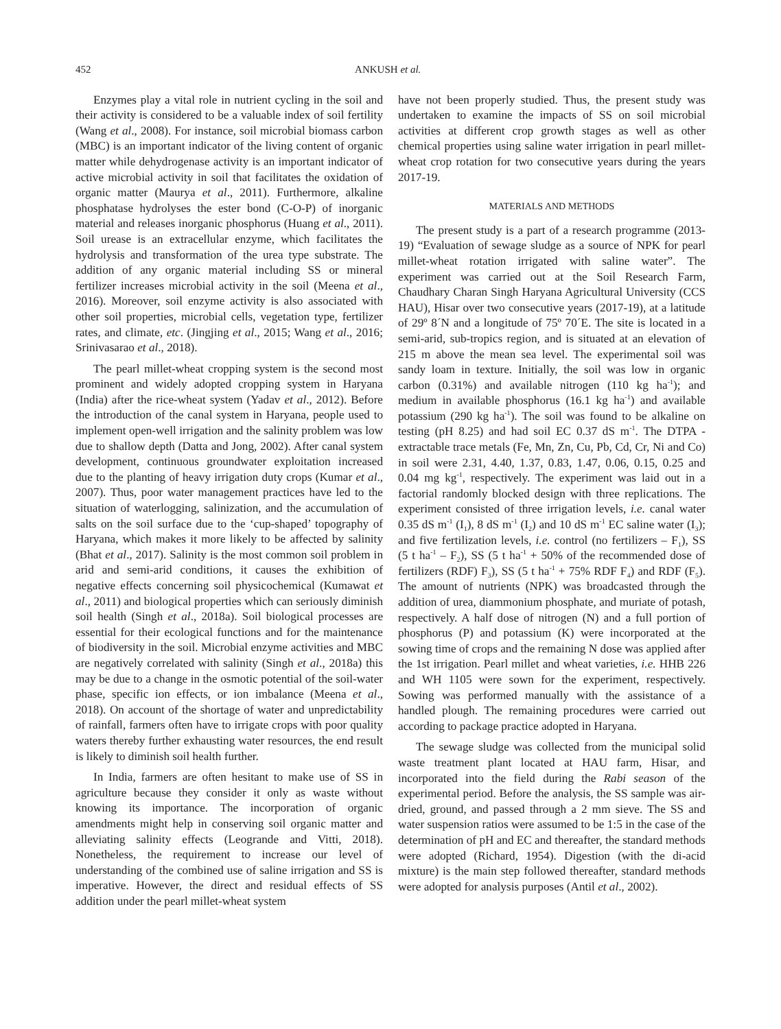452 ANKUSH et al.
Enzymes play a vital role in nutrient cycling in the soil and their activity is considered to be a valuable index of soil fertility (Wang et al., 2008). For instance, soil microbial biomass carbon (MBC) is an important indicator of the living content of organic matter while dehydrogenase activity is an important indicator of active microbial activity in soil that facilitates the oxidation of organic matter (Maurya et al., 2011). Furthermore, alkaline phosphatase hydrolyses the ester bond (C-O-P) of inorganic material and releases inorganic phosphorus (Huang et al., 2011). Soil urease is an extracellular enzyme, which facilitates the hydrolysis and transformation of the urea type substrate. The addition of any organic material including SS or mineral fertilizer increases microbial activity in the soil (Meena et al., 2016). Moreover, soil enzyme activity is also associated with other soil properties, microbial cells, vegetation type, fertilizer rates, and climate, etc. (Jingjing et al., 2015; Wang et al., 2016; Srinivasarao et al., 2018).
The pearl millet-wheat cropping system is the second most prominent and widely adopted cropping system in Haryana (India) after the rice-wheat system (Yadav et al., 2012). Before the introduction of the canal system in Haryana, people used to implement open-well irrigation and the salinity problem was low due to shallow depth (Datta and Jong, 2002). After canal system development, continuous groundwater exploitation increased due to the planting of heavy irrigation duty crops (Kumar et al., 2007). Thus, poor water management practices have led to the situation of waterlogging, salinization, and the accumulation of salts on the soil surface due to the ‘cup-shaped’ topography of Haryana, which makes it more likely to be affected by salinity (Bhat et al., 2017). Salinity is the most common soil problem in arid and semi-arid conditions, it causes the exhibition of negative effects concerning soil physicochemical (Kumawat et al., 2011) and biological properties which can seriously diminish soil health (Singh et al., 2018a). Soil biological processes are essential for their ecological functions and for the maintenance of biodiversity in the soil. Microbial enzyme activities and MBC are negatively correlated with salinity (Singh et al., 2018a) this may be due to a change in the osmotic potential of the soil-water phase, specific ion effects, or ion imbalance (Meena et al., 2018). On account of the shortage of water and unpredictability of rainfall, farmers often have to irrigate crops with poor quality waters thereby further exhausting water resources, the end result is likely to diminish soil health further.
In India, farmers are often hesitant to make use of SS in agriculture because they consider it only as waste without knowing its importance. The incorporation of organic amendments might help in conserving soil organic matter and alleviating salinity effects (Leogrande and Vitti, 2018). Nonetheless, the requirement to increase our level of understanding of the combined use of saline irrigation and SS is imperative. However, the direct and residual effects of SS addition under the pearl millet-wheat system
have not been properly studied. Thus, the present study was undertaken to examine the impacts of SS on soil microbial activities at different crop growth stages as well as other chemical properties using saline water irrigation in pearl millet-wheat crop rotation for two consecutive years during the years 2017-19.
MATERIALS AND METHODS
The present study is a part of a research programme (2013-19) “Evaluation of sewage sludge as a source of NPK for pearl millet-wheat rotation irrigated with saline water”. The experiment was carried out at the Soil Research Farm, Chaudhary Charan Singh Haryana Agricultural University (CCS HAU), Hisar over two consecutive years (2017-19), at a latitude of 29º 8´N and a longitude of 75º 70´E. The site is located in a semi-arid, sub-tropics region, and is situated at an elevation of 215 m above the mean sea level. The experimental soil was sandy loam in texture. Initially, the soil was low in organic carbon (0.31%) and available nitrogen (110 kg ha<sup>-1</sup>); and medium in available phosphorus (16.1 kg ha<sup>-1</sup>) and available potassium (290 kg ha<sup>-1</sup>). The soil was found to be alkaline on testing (pH 8.25) and had soil EC 0.37 dS m<sup>-1</sup>. The DTPA - extractable trace metals (Fe, Mn, Zn, Cu, Pb, Cd, Cr, Ni and Co) in soil were 2.31, 4.40, 1.37, 0.83, 1.47, 0.06, 0.15, 0.25 and 0.04 mg kg<sup>-1</sup>, respectively. The experiment was laid out in a factorial randomly blocked design with three replications. The experiment consisted of three irrigation levels, i.e. canal water 0.35 dS m<sup>-1</sup> (I<sub>1</sub>), 8 dS m<sup>-1</sup> (I<sub>2</sub>) and 10 dS m<sup>-1</sup> EC saline water (I<sub>3</sub>); and five fertilization levels, i.e. control (no fertilizers – F<sub>1</sub>), SS (5 t ha<sup>-1</sup> – F<sub>2</sub>), SS (5 t ha<sup>-1</sup> + 50% of the recommended dose of fertilizers (RDF) F<sub>3</sub>), SS (5 t ha<sup>-1</sup> + 75% RDF F<sub>4</sub>) and RDF (F<sub>5</sub>). The amount of nutrients (NPK) was broadcasted through the addition of urea, diammonium phosphate, and muriate of potash, respectively. A half dose of nitrogen (N) and a full portion of phosphorus (P) and potassium (K) were incorporated at the sowing time of crops and the remaining N dose was applied after the 1st irrigation. Pearl millet and wheat varieties, i.e. HHB 226 and WH 1105 were sown for the experiment, respectively. Sowing was performed manually with the assistance of a handled plough. The remaining procedures were carried out according to package practice adopted in Haryana.
The sewage sludge was collected from the municipal solid waste treatment plant located at HAU farm, Hisar, and incorporated into the field during the Rabi season of the experimental period. Before the analysis, the SS sample was air-dried, ground, and passed through a 2 mm sieve. The SS and water suspension ratios were assumed to be 1:5 in the case of the determination of pH and EC and thereafter, the standard methods were adopted (Richard, 1954). Digestion (with the di-acid mixture) is the main step followed thereafter, standard methods were adopted for analysis purposes (Antil et al., 2002).